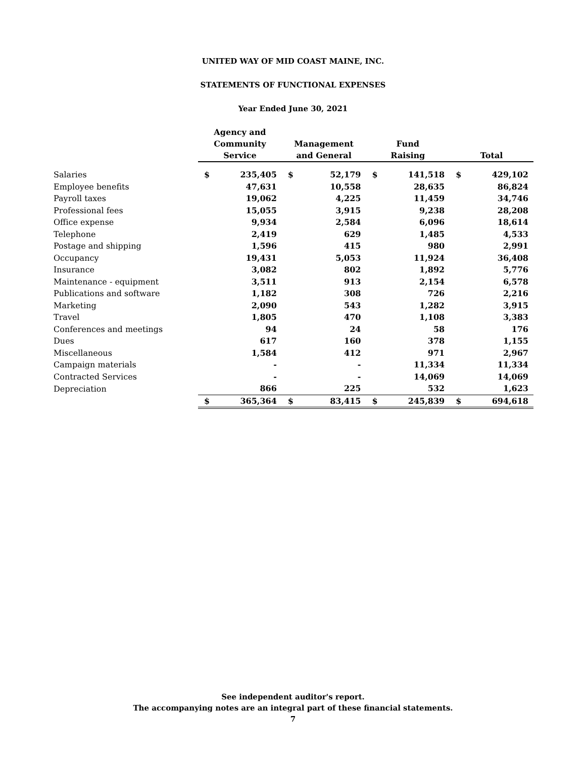UNITED WAY OF MID COAST MAINE, INC.
STATEMENTS OF FUNCTIONAL EXPENSES
Year Ended June 30, 2021
| | Agency and Community Service | | Management and General | | Fund Raising | | Total | |
| --- | --- | --- | --- | --- | --- | --- | --- | --- |
| Salaries | $ | 235,405 | $ | 52,179 | $ | 141,518 | $ | 429,102 |
| Employee benefits | | 47,631 | | 10,558 | | 28,635 | | 86,824 |
| Payroll taxes | | 19,062 | | 4,225 | | 11,459 | | 34,746 |
| Professional fees | | 15,055 | | 3,915 | | 9,238 | | 28,208 |
| Office expense | | 9,934 | | 2,584 | | 6,096 | | 18,614 |
| Telephone | | 2,419 | | 629 | | 1,485 | | 4,533 |
| Postage and shipping | | 1,596 | | 415 | | 980 | | 2,991 |
| Occupancy | | 19,431 | | 5,053 | | 11,924 | | 36,408 |
| Insurance | | 3,082 | | 802 | | 1,892 | | 5,776 |
| Maintenance - equipment | | 3,511 | | 913 | | 2,154 | | 6,578 |
| Publications and software | | 1,182 | | 308 | | 726 | | 2,216 |
| Marketing | | 2,090 | | 543 | | 1,282 | | 3,915 |
| Travel | | 1,805 | | 470 | | 1,108 | | 3,383 |
| Conferences and meetings | | 94 | | 24 | | 58 | | 176 |
| Dues | | 617 | | 160 | | 378 | | 1,155 |
| Miscellaneous | | 1,584 | | 412 | | 971 | | 2,967 |
| Campaign materials | | - | | - | | 11,334 | | 11,334 |
| Contracted Services | | - | | - | | 14,069 | | 14,069 |
| Depreciation | | 866 | | 225 | | 532 | | 1,623 |
| | $ | 365,364 | $ | 83,415 | $ | 245,839 | $ | 694,618 |
See independent auditor's report.
The accompanying notes are an integral part of these financial statements.
7